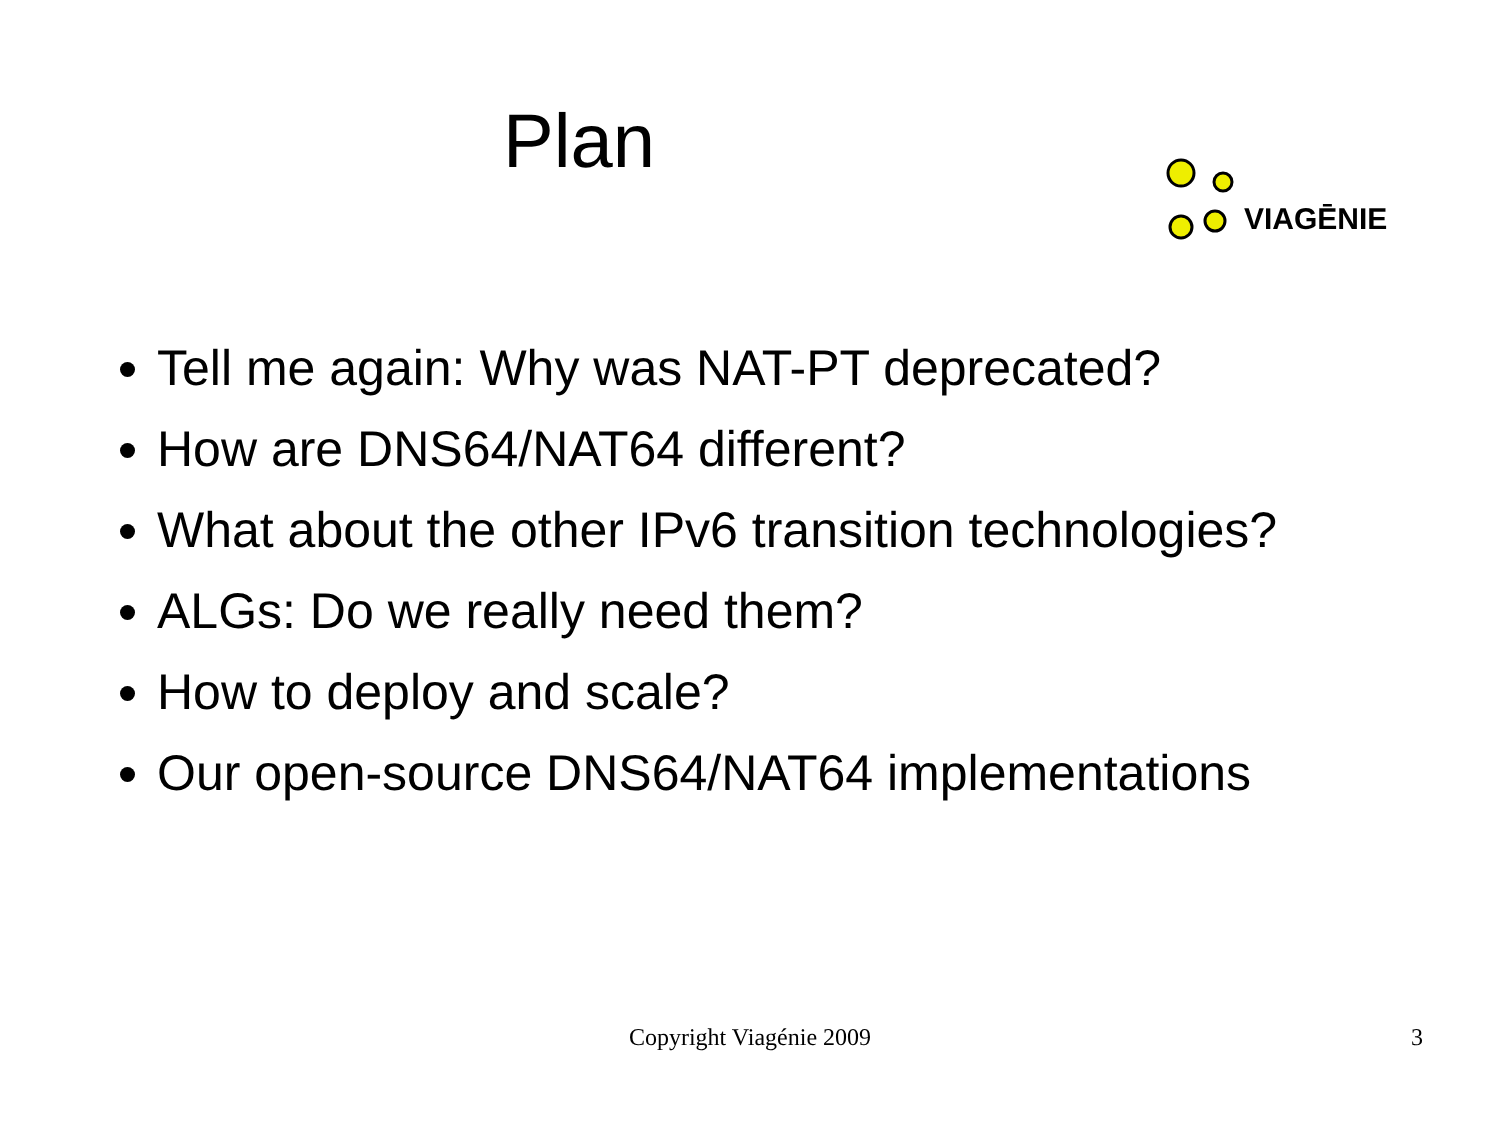Plan
VIAGĒNIE
Tell me again: Why was NAT-PT deprecated?
How are DNS64/NAT64 different?
What about the other IPv6 transition technologies?
ALGs: Do we really need them?
How to deploy and scale?
Our open-source DNS64/NAT64 implementations
Copyright Viagénie 2009
3